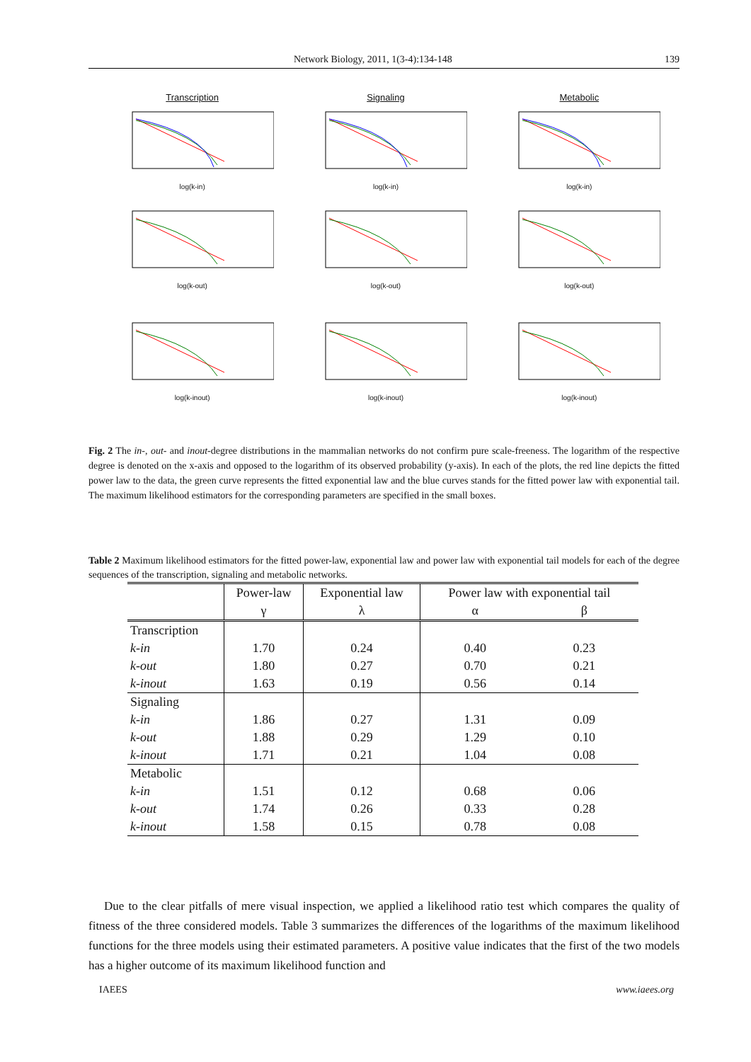Network Biology, 2011, 1(3-4):134-148 139
Transcription
log(k-in)
Signaling
log(k-in)
Metabolic
log(k-in)
log(k-out)
log(k-out)
log(k-out)
log(k-inout)
log(k-inout)
log(k-inout)
Fig. 2 The in-, out- and inout-degree distributions in the mammalian networks do not confirm pure scale-freeness. The logarithm of the respective degree is denoted on the x-axis and opposed to the logarithm of its observed probability (y-axis). In each of the plots, the red line depicts the fitted power law to the data, the green curve represents the fitted exponential law and the blue curves stands for the fitted power law with exponential tail. The maximum likelihood estimators for the corresponding parameters are specified in the small boxes.
Table 2 Maximum likelihood estimators for the fitted power-law, exponential law and power law with exponential tail models for each of the degree sequences of the transcription, signaling and metabolic networks.
| | Power-law | Exponential law | Power law with exponential tail | |
| --- | --- | --- | --- | --- |
| | γ | λ | α | β |
| Transcription | | | | |
| k-in | 1.70 | 0.24 | 0.40 | 0.23 |
| k-out | 1.80 | 0.27 | 0.70 | 0.21 |
| k-inout | 1.63 | 0.19 | 0.56 | 0.14 |
| Signaling | | | | |
| k-in | 1.86 | 0.27 | 1.31 | 0.09 |
| k-out | 1.88 | 0.29 | 1.29 | 0.10 |
| k-inout | 1.71 | 0.21 | 1.04 | 0.08 |
| Metabolic | | | | |
| k-in | 1.51 | 0.12 | 0.68 | 0.06 |
| k-out | 1.74 | 0.26 | 0.33 | 0.28 |
| k-inout | 1.58 | 0.15 | 0.78 | 0.08 |
Due to the clear pitfalls of mere visual inspection, we applied a likelihood ratio test which compares the quality of fitness of the three considered models. Table 3 summarizes the differences of the logarithms of the maximum likelihood functions for the three models using their estimated parameters. A positive value indicates that the first of the two models has a higher outcome of its maximum likelihood function and
IAEES www.iaees.org